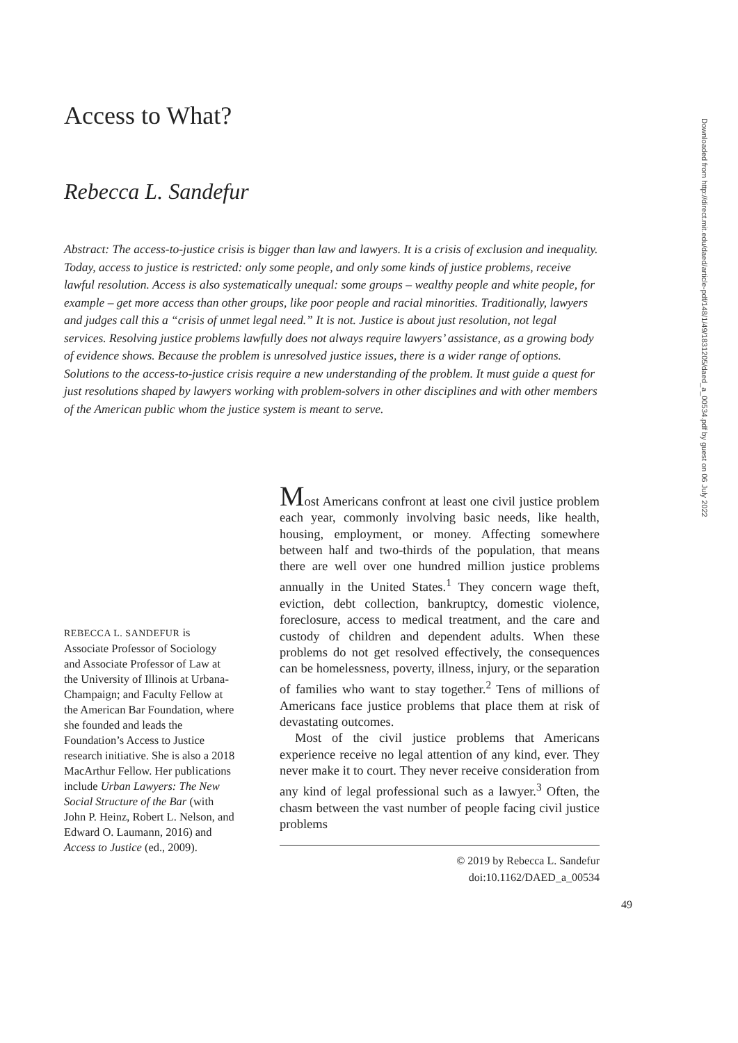Access to What?
Rebecca L. Sandefur
Abstract: The access-to-justice crisis is bigger than law and lawyers. It is a crisis of exclusion and inequality. Today, access to justice is restricted: only some people, and only some kinds of justice problems, receive lawful resolution. Access is also systematically unequal: some groups – wealthy people and white people, for example – get more access than other groups, like poor people and racial minorities. Traditionally, lawyers and judges call this a “crisis of unmet legal need.” It is not. Justice is about just resolution, not legal services. Resolving justice problems lawfully does not always require lawyers’ assistance, as a growing body of evidence shows. Because the problem is unresolved justice issues, there is a wider range of options. Solutions to the access-to-justice crisis require a new understanding of the problem. It must guide a quest for just resolutions shaped by lawyers working with problem-solvers in other disciplines and with other members of the American public whom the justice system is meant to serve.
REBECCA L. SANDEFUR is Associate Professor of Sociology and Associate Professor of Law at the University of Illinois at Urbana-Champaign; and Faculty Fellow at the American Bar Foundation, where she founded and leads the Foundation’s Access to Justice research initiative. She is also a 2018 MacArthur Fellow. Her publications include Urban Lawyers: The New Social Structure of the Bar (with John P. Heinz, Robert L. Nelson, and Edward O. Laumann, 2016) and Access to Justice (ed., 2009).
Most Americans confront at least one civil justice problem each year, commonly involving basic needs, like health, housing, employment, or money. Affecting somewhere between half and two-thirds of the population, that means there are well over one hundred million justice problems annually in the United States.<sup>1</sup> They concern wage theft, eviction, debt collection, bankruptcy, domestic violence, foreclosure, access to medical treatment, and the care and custody of children and dependent adults. When these problems do not get resolved effectively, the consequences can be homelessness, poverty, illness, injury, or the separation of families who want to stay together.<sup>2</sup> Tens of millions of Americans face justice problems that place them at risk of devastating outcomes.
Most of the civil justice problems that Americans experience receive no legal attention of any kind, ever. They never make it to court. They never receive consideration from any kind of legal professional such as a lawyer.<sup>3</sup> Often, the chasm between the vast number of people facing civil justice problems
© 2019 by Rebecca L. Sandefur
doi:10.1162/DAED_a_00534
49
Downloaded from http://direct.mit.edu/daed/article-pdf/148/1/49/1831205/daed_a_00534.pdf by guest on 06 July 2022